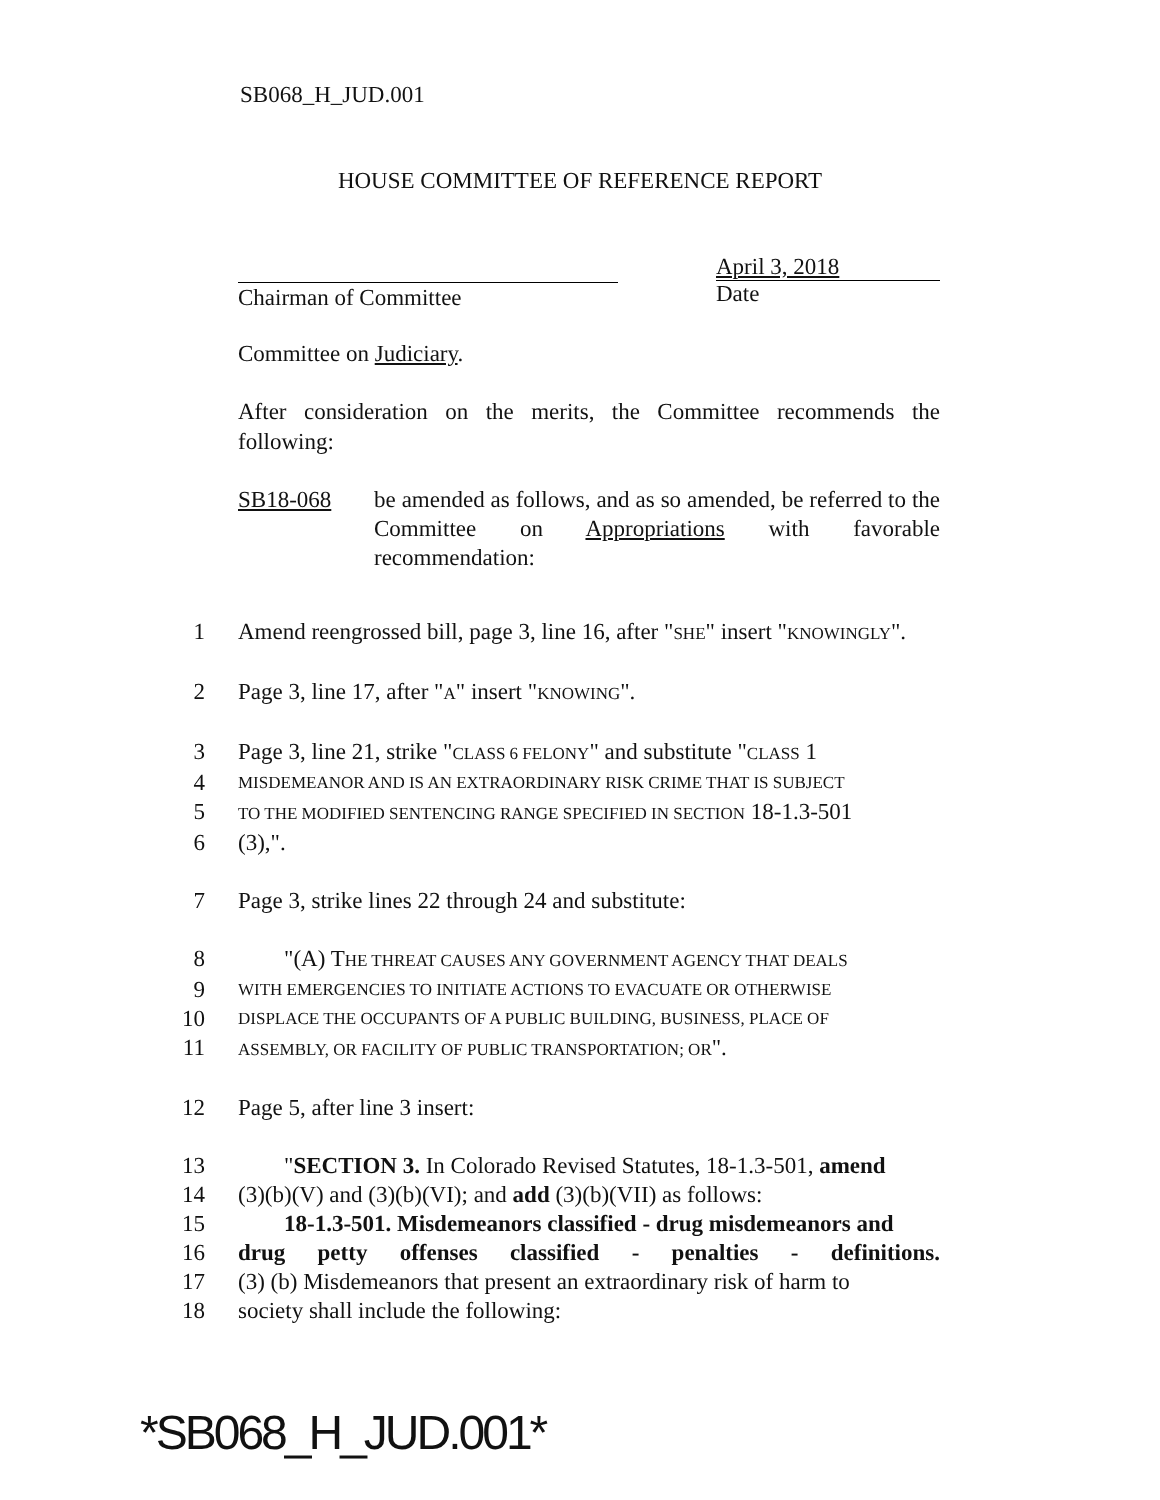SB068_H_JUD.001
HOUSE COMMITTEE OF REFERENCE REPORT
Chairman of Committee
April 3, 2018
Date
Committee on Judiciary.
After consideration on the merits, the Committee recommends the following:
SB18-068 be amended as follows, and as so amended, be referred to the Committee on Appropriations with favorable recommendation:
1 Amend reengrossed bill, page 3, line 16, after "SHE" insert "KNOWINGLY".
2 Page 3, line 17, after "A" insert "KNOWING".
3 Page 3, line 21, strike "CLASS 6 FELONY" and substitute "CLASS 1
4 MISDEMEANOR AND IS AN EXTRAORDINARY RISK CRIME THAT IS SUBJECT
5 TO THE MODIFIED SENTENCING RANGE SPECIFIED IN SECTION 18-1.3-501
6 (3),".
7 Page 3, strike lines 22 through 24 and substitute:
8 "(A) THE THREAT CAUSES ANY GOVERNMENT AGENCY THAT DEALS
9 WITH EMERGENCIES TO INITIATE ACTIONS TO EVACUATE OR OTHERWISE
10 DISPLACE THE OCCUPANTS OF A PUBLIC BUILDING, BUSINESS, PLACE OF
11 ASSEMBLY, OR FACILITY OF PUBLIC TRANSPORTATION; OR".
12 Page 5, after line 3 insert:
13 "SECTION 3. In Colorado Revised Statutes, 18-1.3-501, amend
14 (3)(b)(V) and (3)(b)(VI); and add (3)(b)(VII) as follows:
15 18-1.3-501. Misdemeanors classified - drug misdemeanors and
16 drug petty offenses classified - penalties - definitions.
17 (3) (b) Misdemeanors that present an extraordinary risk of harm to
18 society shall include the following:
*SB068_H_JUD.001*